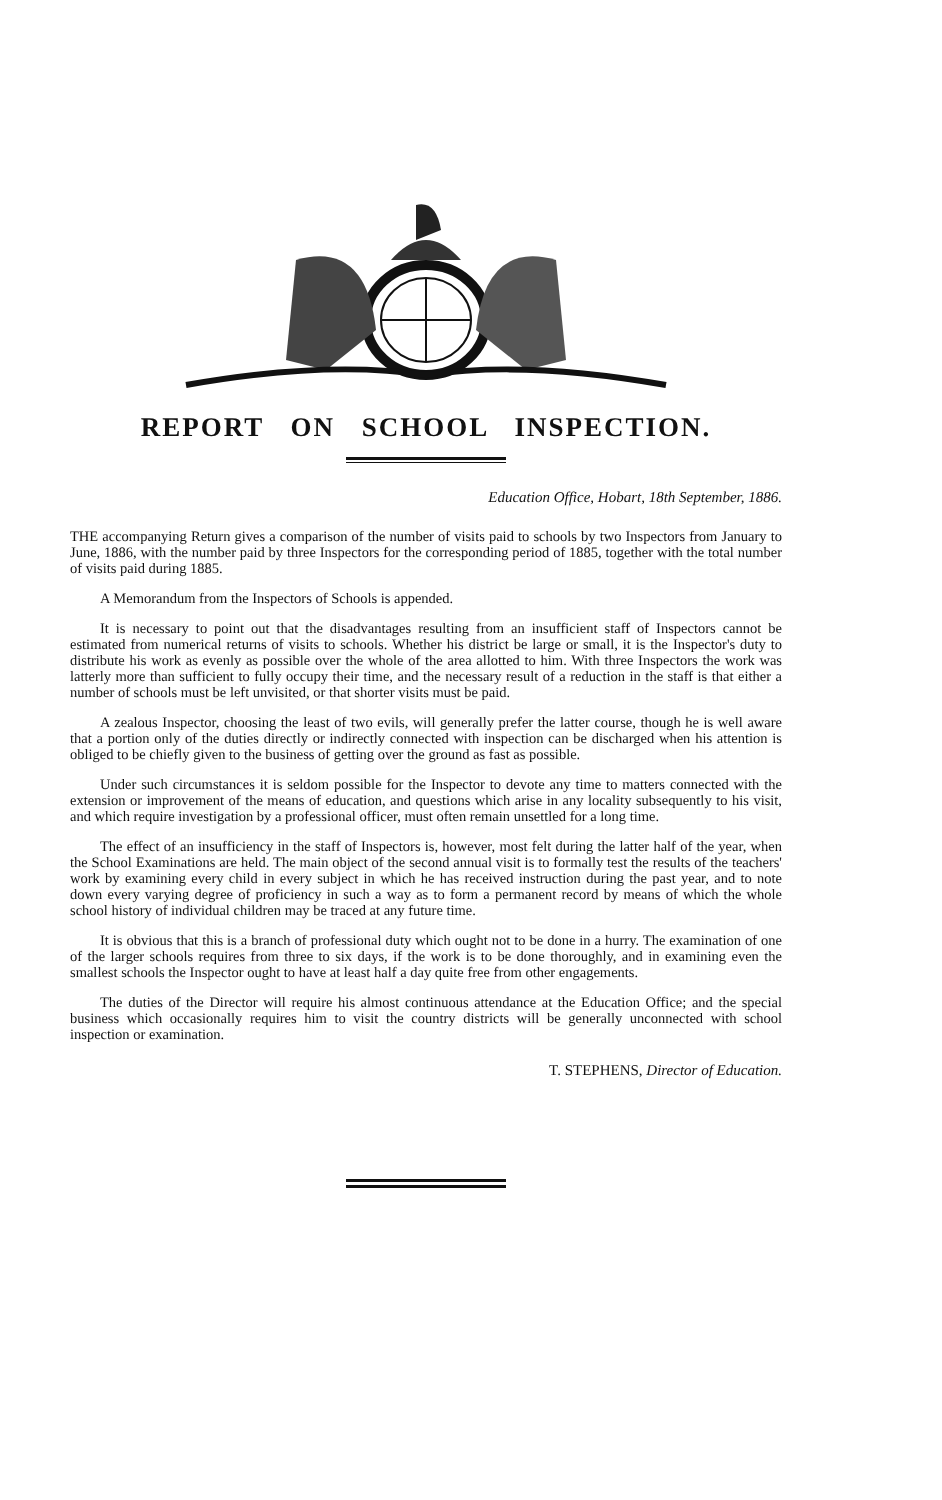REPORT ON SCHOOL INSPECTION.
Education Office, Hobart, 18th September, 1886.
THE accompanying Return gives a comparison of the number of visits paid to schools by two Inspectors from January to June, 1886, with the number paid by three Inspectors for the corresponding period of 1885, together with the total number of visits paid during 1885.
A Memorandum from the Inspectors of Schools is appended.
It is necessary to point out that the disadvantages resulting from an insufficient staff of Inspectors cannot be estimated from numerical returns of visits to schools. Whether his district be large or small, it is the Inspector's duty to distribute his work as evenly as possible over the whole of the area allotted to him. With three Inspectors the work was latterly more than sufficient to fully occupy their time, and the necessary result of a reduction in the staff is that either a number of schools must be left unvisited, or that shorter visits must be paid.
A zealous Inspector, choosing the least of two evils, will generally prefer the latter course, though he is well aware that a portion only of the duties directly or indirectly connected with inspection can be discharged when his attention is obliged to be chiefly given to the business of getting over the ground as fast as possible.
Under such circumstances it is seldom possible for the Inspector to devote any time to matters connected with the extension or improvement of the means of education, and questions which arise in any locality subsequently to his visit, and which require investigation by a professional officer, must often remain unsettled for a long time.
The effect of an insufficiency in the staff of Inspectors is, however, most felt during the latter half of the year, when the School Examinations are held. The main object of the second annual visit is to formally test the results of the teachers' work by examining every child in every subject in which he has received instruction during the past year, and to note down every varying degree of proficiency in such a way as to form a permanent record by means of which the whole school history of individual children may be traced at any future time.
It is obvious that this is a branch of professional duty which ought not to be done in a hurry. The examination of one of the larger schools requires from three to six days, if the work is to be done thoroughly, and in examining even the smallest schools the Inspector ought to have at least half a day quite free from other engagements.
The duties of the Director will require his almost continuous attendance at the Education Office; and the special business which occasionally requires him to visit the country districts will be generally unconnected with school inspection or examination.
T. STEPHENS, Director of Education.